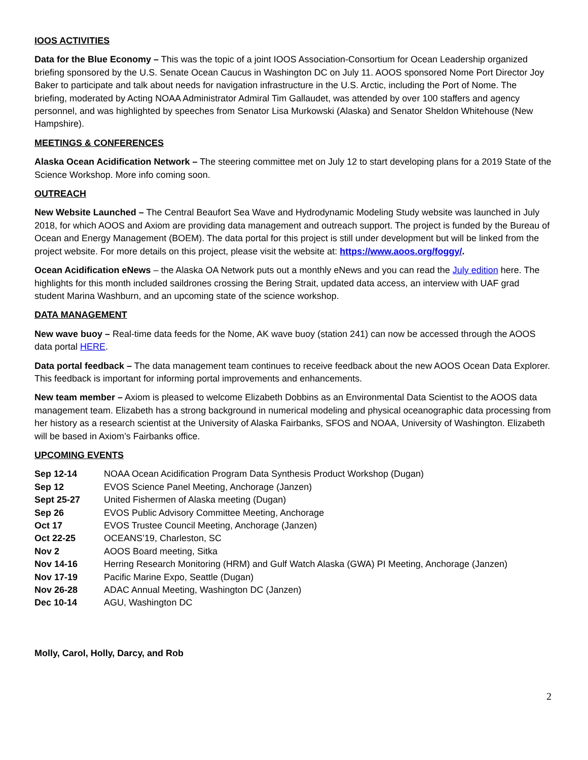IOOS ACTIVITIES
Data for the Blue Economy – This was the topic of a joint IOOS Association-Consortium for Ocean Leadership organized briefing sponsored by the U.S. Senate Ocean Caucus in Washington DC on July 11. AOOS sponsored Nome Port Director Joy Baker to participate and talk about needs for navigation infrastructure in the U.S. Arctic, including the Port of Nome. The briefing, moderated by Acting NOAA Administrator Admiral Tim Gallaudet, was attended by over 100 staffers and agency personnel, and was highlighted by speeches from Senator Lisa Murkowski (Alaska) and Senator Sheldon Whitehouse (New Hampshire).
MEETINGS & CONFERENCES
Alaska Ocean Acidification Network – The steering committee met on July 12 to start developing plans for a 2019 State of the Science Workshop. More info coming soon.
OUTREACH
New Website Launched – The Central Beaufort Sea Wave and Hydrodynamic Modeling Study website was launched in July 2018, for which AOOS and Axiom are providing data management and outreach support. The project is funded by the Bureau of Ocean and Energy Management (BOEM). The data portal for this project is still under development but will be linked from the project website. For more details on this project, please visit the website at: https://www.aoos.org/foggy/.
Ocean Acidification eNews – the Alaska OA Network puts out a monthly eNews and you can read the July edition here. The highlights for this month included saildrones crossing the Bering Strait, updated data access, an interview with UAF grad student Marina Washburn, and an upcoming state of the science workshop.
DATA MANAGEMENT
New wave buoy – Real-time data feeds for the Nome, AK wave buoy (station 241) can now be accessed through the AOOS data portal HERE.
Data portal feedback – The data management team continues to receive feedback about the new AOOS Ocean Data Explorer. This feedback is important for informing portal improvements and enhancements.
New team member – Axiom is pleased to welcome Elizabeth Dobbins as an Environmental Data Scientist to the AOOS data management team. Elizabeth has a strong background in numerical modeling and physical oceanographic data processing from her history as a research scientist at the University of Alaska Fairbanks, SFOS and NOAA, University of Washington. Elizabeth will be based in Axiom’s Fairbanks office.
UPCOMING EVENTS
Sep 12-14 NOAA Ocean Acidification Program Data Synthesis Product Workshop (Dugan)
Sep 12 EVOS Science Panel Meeting, Anchorage (Janzen)
Sept 25-27 United Fishermen of Alaska meeting (Dugan)
Sep 26 EVOS Public Advisory Committee Meeting, Anchorage
Oct 17 EVOS Trustee Council Meeting, Anchorage (Janzen)
Oct 22-25 OCEANS’19, Charleston, SC
Nov 2 AOOS Board meeting, Sitka
Nov 14-16 Herring Research Monitoring (HRM) and Gulf Watch Alaska (GWA) PI Meeting, Anchorage (Janzen)
Nov 17-19 Pacific Marine Expo, Seattle (Dugan)
Nov 26-28 ADAC Annual Meeting, Washington DC (Janzen)
Dec 10-14 AGU, Washington DC
Molly, Carol, Holly, Darcy, and Rob
2